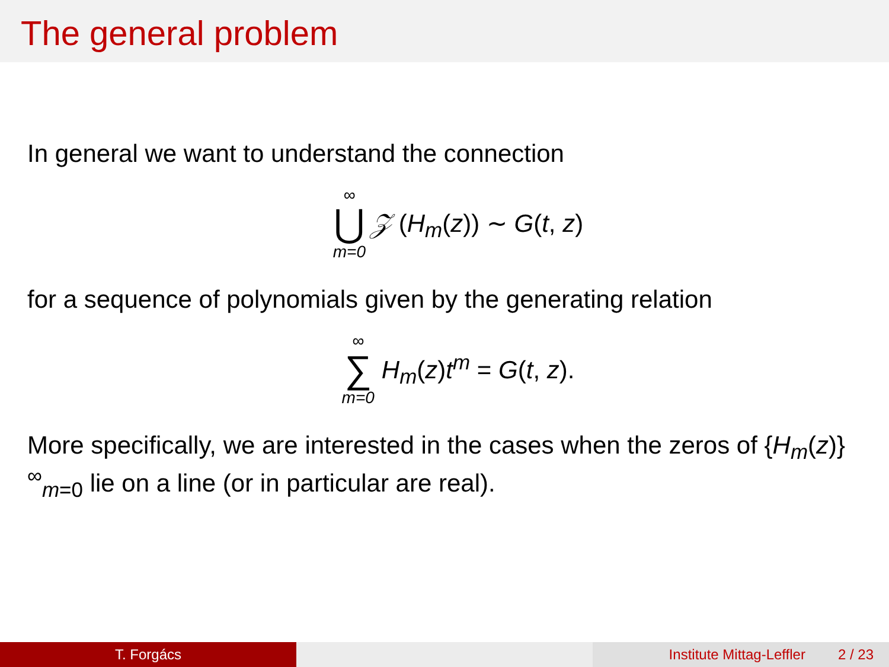The general problem
In general we want to understand the connection
∞
⋃
m=0
𝒵 (H<sub>m</sub>(z)) ∼ G(t, z)
for a sequence of polynomials given by the generating relation
∞
∑
m=0
H<sub>m</sub>(z)t<sup>m</sup> = G(t, z).
More specifically, we are interested in the cases when the zeros of {H<sub>m</sub>(z)}<sup>∞</sup><sub>m=0</sub> lie on a line (or in particular are real).
T. Forgács Institute Mittag-Leffler 2 / 23